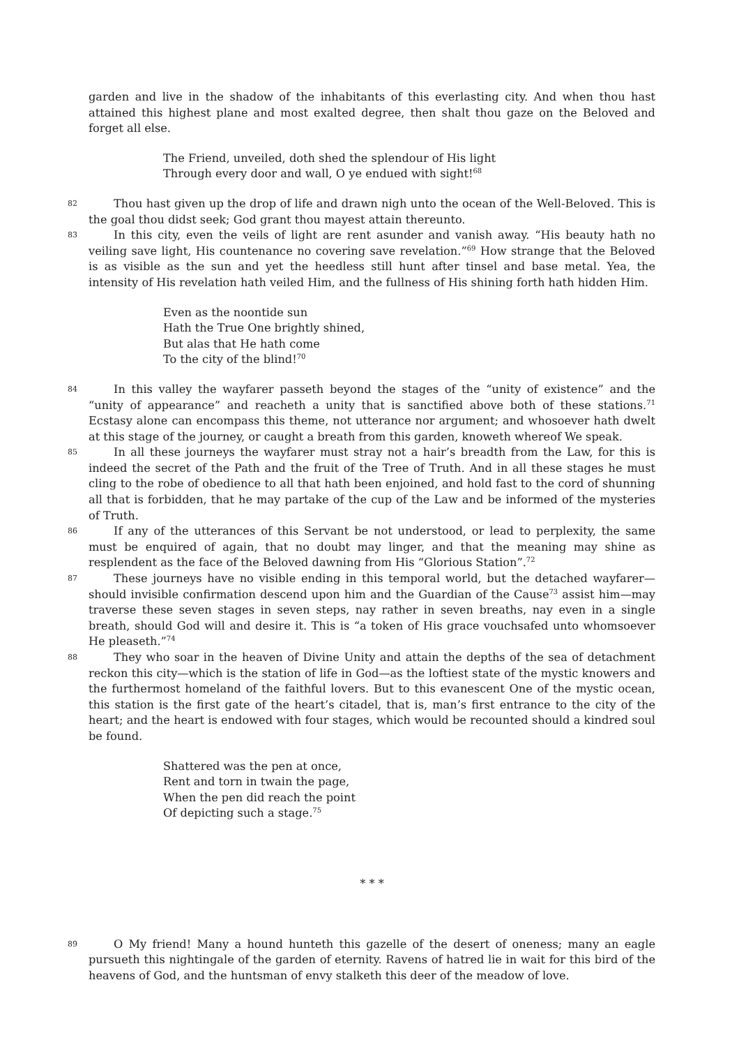garden and live in the shadow of the inhabitants of this everlasting city. And when thou hast attained this highest plane and most exalted degree, then shalt thou gaze on the Beloved and forget all else.
The Friend, unveiled, doth shed the splendour of His light
Through every door and wall, O ye endued with sight!<sup>68</sup>
82 Thou hast given up the drop of life and drawn nigh unto the ocean of the Well-Beloved. This is the goal thou didst seek; God grant thou mayest attain thereunto.
83 In this city, even the veils of light are rent asunder and vanish away. “His beauty hath no veiling save light, His countenance no covering save revelation.”<sup>69</sup> How strange that the Beloved is as visible as the sun and yet the heedless still hunt after tinsel and base metal. Yea, the intensity of His revelation hath veiled Him, and the fullness of His shining forth hath hidden Him.
Even as the noontide sun
Hath the True One brightly shined,
But alas that He hath come
To the city of the blind!<sup>70</sup>
84 In this valley the wayfarer passeth beyond the stages of the “unity of existence” and the “unity of appearance” and reacheth a unity that is sanctified above both of these stations.<sup>71</sup> Ecstasy alone can encompass this theme, not utterance nor argument; and whosoever hath dwelt at this stage of the journey, or caught a breath from this garden, knoweth whereof We speak.
85 In all these journeys the wayfarer must stray not a hair’s breadth from the Law, for this is indeed the secret of the Path and the fruit of the Tree of Truth. And in all these stages he must cling to the robe of obedience to all that hath been enjoined, and hold fast to the cord of shunning all that is forbidden, that he may partake of the cup of the Law and be informed of the mysteries of Truth.
86 If any of the utterances of this Servant be not understood, or lead to perplexity, the same must be enquired of again, that no doubt may linger, and that the meaning may shine as resplendent as the face of the Beloved dawning from His “Glorious Station”.<sup>72</sup>
87 These journeys have no visible ending in this temporal world, but the detached wayfarer—should invisible confirmation descend upon him and the Guardian of the Cause<sup>73</sup> assist him—may traverse these seven stages in seven steps, nay rather in seven breaths, nay even in a single breath, should God will and desire it. This is “a token of His grace vouchsafed unto whomsoever He pleaseth.”<sup>74</sup>
88 They who soar in the heaven of Divine Unity and attain the depths of the sea of detachment reckon this city—which is the station of life in God—as the loftiest state of the mystic knowers and the furthermost homeland of the faithful lovers. But to this evanescent One of the mystic ocean, this station is the first gate of the heart’s citadel, that is, man’s first entrance to the city of the heart; and the heart is endowed with four stages, which would be recounted should a kindred soul be found.
Shattered was the pen at once,
Rent and torn in twain the page,
When the pen did reach the point
Of depicting such a stage.<sup>75</sup>
* * *
89 O My friend! Many a hound hunteth this gazelle of the desert of oneness; many an eagle pursueth this nightingale of the garden of eternity. Ravens of hatred lie in wait for this bird of the heavens of God, and the huntsman of envy stalketh this deer of the meadow of love.